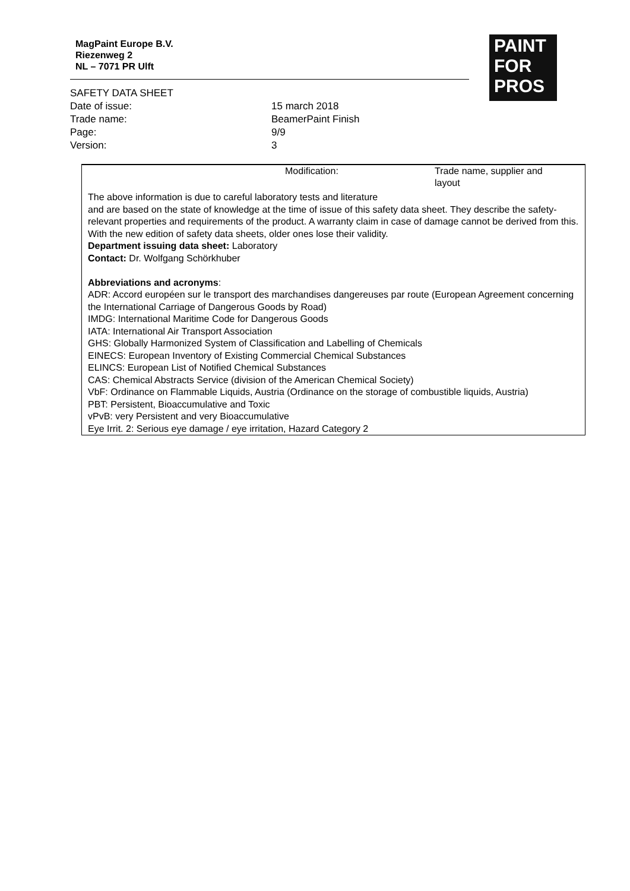MagPaint Europe B.V.
Riezenweg 2
NL – 7071 PR Ulft
PAINT
FOR
PROS
SAFETY DATA SHEET
Date of issue: 15 march 2018
Trade name: BeamerPaint Finish
Page: 9/9
Version: 3
Modification: Trade name, supplier and layout
The above information is due to careful laboratory tests and literature
and are based on the state of knowledge at the time of issue of this safety data sheet. They describe the safety-relevant properties and requirements of the product. A warranty claim in case of damage cannot be derived from this. With the new edition of safety data sheets, older ones lose their validity.
Department issuing data sheet: Laboratory
Contact: Dr. Wolfgang Schörkhuber
Abbreviations and acronyms:
ADR: Accord européen sur le transport des marchandises dangereuses par route (European Agreement concerning the International Carriage of Dangerous Goods by Road)
IMDG: International Maritime Code for Dangerous Goods
IATA: International Air Transport Association
GHS: Globally Harmonized System of Classification and Labelling of Chemicals
EINECS: European Inventory of Existing Commercial Chemical Substances
ELINCS: European List of Notified Chemical Substances
CAS: Chemical Abstracts Service (division of the American Chemical Society)
VbF: Ordinance on Flammable Liquids, Austria (Ordinance on the storage of combustible liquids, Austria)
PBT: Persistent, Bioaccumulative and Toxic
vPvB: very Persistent and very Bioaccumulative
Eye Irrit. 2: Serious eye damage / eye irritation, Hazard Category 2